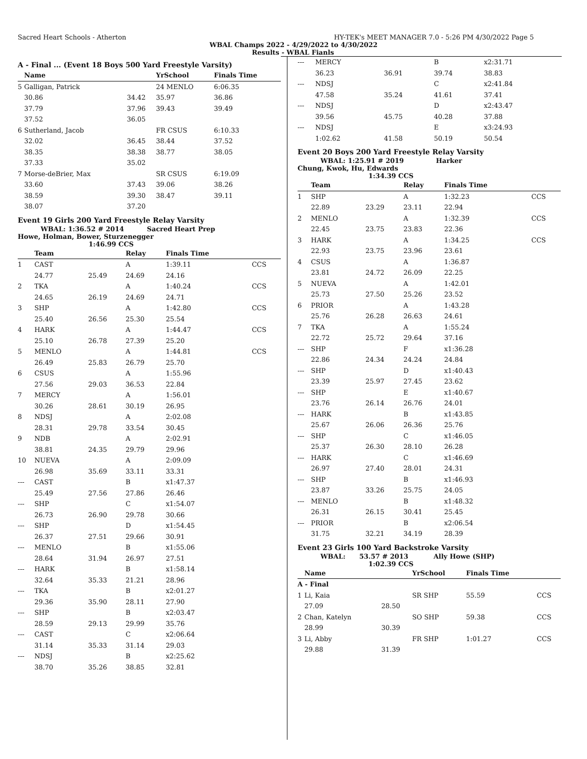Sacred Heart Schools - Atherton HY-TEK's MEET MANAGER 7.0 - 5:26 PM 4/30/2022 Page 5
WBAL Champs 2022 - 4/29/2022 to 4/30/2022
Results - WBAL Fianls
A - Final ... (Event 18 Boys 500 Yard Freestyle Varsity)
| | Name | | YrSchool | Finals Time | |
| --- | --- | --- | --- | --- | --- |
| 5 | Galligan, Patrick | | 24 MENLO | 6:06.35 | |
| | 30.86 | 34.42 | 35.97 | 36.86 | |
| | 37.79 | 37.96 | 39.43 | 39.49 | |
| | 37.52 | 36.05 | | | |
| 6 | Sutherland, Jacob | | FR CSUS | 6:10.33 | |
| | 32.02 | 36.45 | 38.44 | 37.52 | |
| | 38.35 | 38.38 | 38.77 | 38.05 | |
| | 37.33 | 35.02 | | | |
| 7 | Morse-deBrier, Max | | SR CSUS | 6:19.09 | |
| | 33.60 | 37.43 | 39.06 | 38.26 | |
| | 38.59 | 39.30 | 38.47 | 39.11 | |
| | 38.07 | 37.20 | | | |
Event 19 Girls 200 Yard Freestyle Relay Varsity
WBAL: 1:36.52 # 2014 Sacred Heart Prep
Howe, Holman, Bower, Sturzenegger
1:46.99 CCS
| | Team | | Relay | Finals Time | |
| --- | --- | --- | --- | --- | --- |
| 1 | CAST | | A | 1:39.11 | CCS |
| | 24.77 | 25.49 | 24.69 | 24.16 | |
| 2 | TKA | | A | 1:40.24 | CCS |
| | 24.65 | 26.19 | 24.69 | 24.71 | |
| 3 | SHP | | A | 1:42.80 | CCS |
| | 25.40 | 26.56 | 25.30 | 25.54 | |
| 4 | HARK | | A | 1:44.47 | CCS |
| | 25.10 | 26.78 | 27.39 | 25.20 | |
| 5 | MENLO | | A | 1:44.81 | CCS |
| | 26.49 | 25.83 | 26.79 | 25.70 | |
| 6 | CSUS | | A | 1:55.96 | |
| | 27.56 | 29.03 | 36.53 | 22.84 | |
| 7 | MERCY | | A | 1:56.01 | |
| | 30.26 | 28.61 | 30.19 | 26.95 | |
| 8 | NDSJ | | A | 2:02.08 | |
| | 28.31 | 29.78 | 33.54 | 30.45 | |
| 9 | NDB | | A | 2:02.91 | |
| | 38.81 | 24.35 | 29.79 | 29.96 | |
| 10 | NUEVA | | A | 2:09.09 | |
| | 26.98 | 35.69 | 33.11 | 33.31 | |
| --- | CAST | | B | x1:47.37 | |
| | 25.49 | 27.56 | 27.86 | 26.46 | |
| --- | SHP | | C | x1:54.07 | |
| | 26.73 | 26.90 | 29.78 | 30.66 | |
| --- | SHP | | D | x1:54.45 | |
| | 26.37 | 27.51 | 29.66 | 30.91 | |
| --- | MENLO | | B | x1:55.06 | |
| | 28.64 | 31.94 | 26.97 | 27.51 | |
| --- | HARK | | B | x1:58.14 | |
| | 32.64 | 35.33 | 21.21 | 28.96 | |
| --- | TKA | | B | x2:01.27 | |
| | 29.36 | 35.90 | 28.11 | 27.90 | |
| --- | SHP | | B | x2:03.47 | |
| | 28.59 | 29.13 | 29.99 | 35.76 | |
| --- | CAST | | C | x2:06.64 | |
| | 31.14 | 35.33 | 31.14 | 29.03 | |
| --- | NDSJ | | B | x2:25.62 | |
| | 38.70 | 35.26 | 38.85 | 32.81 | |
| --- | MERCY | | B | x2:31.71 | |
| | 36.23 | 36.91 | 39.74 | 38.83 | |
| --- | NDSJ | | C | x2:41.84 | |
| | 47.58 | 35.24 | 41.61 | 37.41 | |
| --- | NDSJ | | D | x2:43.47 | |
| | 39.56 | 45.75 | 40.28 | 37.88 | |
| --- | NDSJ | | E | x3:24.93 | |
| | 1:02.62 | 41.58 | 50.19 | 50.54 | |
Event 20 Boys 200 Yard Freestyle Relay Varsity
WBAL: 1:25.91 # 2019 Harker
Chung, Kwok, Hu, Edwards
1:34.39 CCS
| | Team | | Relay | Finals Time | |
| --- | --- | --- | --- | --- | --- |
| 1 | SHP | | A | 1:32.23 | CCS |
| | 22.89 | 23.29 | 23.11 | 22.94 | |
| 2 | MENLO | | A | 1:32.39 | CCS |
| | 22.45 | 23.75 | 23.83 | 22.36 | |
| 3 | HARK | | A | 1:34.25 | CCS |
| | 22.93 | 23.75 | 23.96 | 23.61 | |
| 4 | CSUS | | A | 1:36.87 | |
| | 23.81 | 24.72 | 26.09 | 22.25 | |
| 5 | NUEVA | | A | 1:42.01 | |
| | 25.73 | 27.50 | 25.26 | 23.52 | |
| 6 | PRIOR | | A | 1:43.28 | |
| | 25.76 | 26.28 | 26.63 | 24.61 | |
| 7 | TKA | | A | 1:55.24 | |
| | 22.72 | 25.72 | 29.64 | 37.16 | |
| --- | SHP | | F | x1:36.28 | |
| | 22.86 | 24.34 | 24.24 | 24.84 | |
| --- | SHP | | D | x1:40.43 | |
| | 23.39 | 25.97 | 27.45 | 23.62 | |
| --- | SHP | | E | x1:40.67 | |
| | 23.76 | 26.14 | 26.76 | 24.01 | |
| --- | HARK | | B | x1:43.85 | |
| | 25.67 | 26.06 | 26.36 | 25.76 | |
| --- | SHP | | C | x1:46.05 | |
| | 25.37 | 26.30 | 28.10 | 26.28 | |
| --- | HARK | | C | x1:46.69 | |
| | 26.97 | 27.40 | 28.01 | 24.31 | |
| --- | SHP | | B | x1:46.93 | |
| | 23.87 | 33.26 | 25.75 | 24.05 | |
| --- | MENLO | | B | x1:48.32 | |
| | 26.31 | 26.15 | 30.41 | 25.45 | |
| --- | PRIOR | | B | x2:06.54 | |
| | 31.75 | 32.21 | 34.19 | 28.39 | |
Event 23 Girls 100 Yard Backstroke Varsity
WBAL: 53.57 # 2013 Ally Howe (SHP)
1:02.39 CCS
| | Name | | YrSchool | Finals Time | |
| --- | --- | --- | --- | --- | --- |
| A - Final | | | | | |
| 1 | Li, Kaia | | SR SHP | 55.59 | CCS |
| | 27.09 | 28.50 | | | |
| 2 | Chan, Katelyn | | SO SHP | 59.38 | CCS |
| | 28.99 | 30.39 | | | |
| 3 | Li, Abby | | FR SHP | 1:01.27 | CCS |
| | 29.88 | 31.39 | | | |